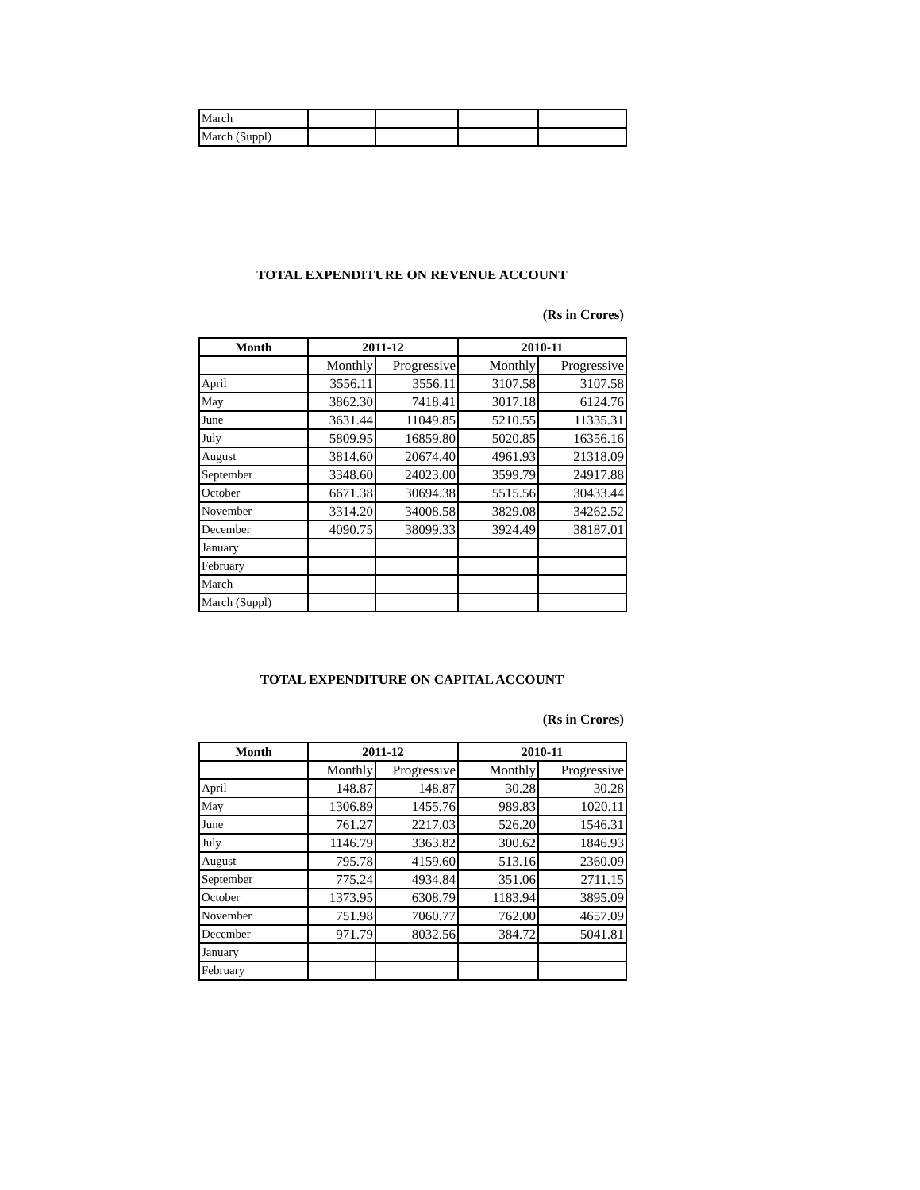| March | | | | |
| March (Suppl) | | | | |
TOTAL EXPENDITURE ON REVENUE ACCOUNT
(Rs in Crores)
| Month | 2011-12 | | 2010-11 | |
| --- | --- | --- | --- | --- |
| | Monthly | Progressive | Monthly | Progressive |
| April | 3556.11 | 3556.11 | 3107.58 | 3107.58 |
| May | 3862.30 | 7418.41 | 3017.18 | 6124.76 |
| June | 3631.44 | 11049.85 | 5210.55 | 11335.31 |
| July | 5809.95 | 16859.80 | 5020.85 | 16356.16 |
| August | 3814.60 | 20674.40 | 4961.93 | 21318.09 |
| September | 3348.60 | 24023.00 | 3599.79 | 24917.88 |
| October | 6671.38 | 30694.38 | 5515.56 | 30433.44 |
| November | 3314.20 | 34008.58 | 3829.08 | 34262.52 |
| December | 4090.75 | 38099.33 | 3924.49 | 38187.01 |
| January | | | | |
| February | | | | |
| March | | | | |
| March (Suppl) | | | | |
TOTAL EXPENDITURE ON CAPITAL ACCOUNT
(Rs in Crores)
| Month | 2011-12 | | 2010-11 | |
| --- | --- | --- | --- | --- |
| | Monthly | Progressive | Monthly | Progressive |
| April | 148.87 | 148.87 | 30.28 | 30.28 |
| May | 1306.89 | 1455.76 | 989.83 | 1020.11 |
| June | 761.27 | 2217.03 | 526.20 | 1546.31 |
| July | 1146.79 | 3363.82 | 300.62 | 1846.93 |
| August | 795.78 | 4159.60 | 513.16 | 2360.09 |
| September | 775.24 | 4934.84 | 351.06 | 2711.15 |
| October | 1373.95 | 6308.79 | 1183.94 | 3895.09 |
| November | 751.98 | 7060.77 | 762.00 | 4657.09 |
| December | 971.79 | 8032.56 | 384.72 | 5041.81 |
| January | | | | |
| February | | | | |